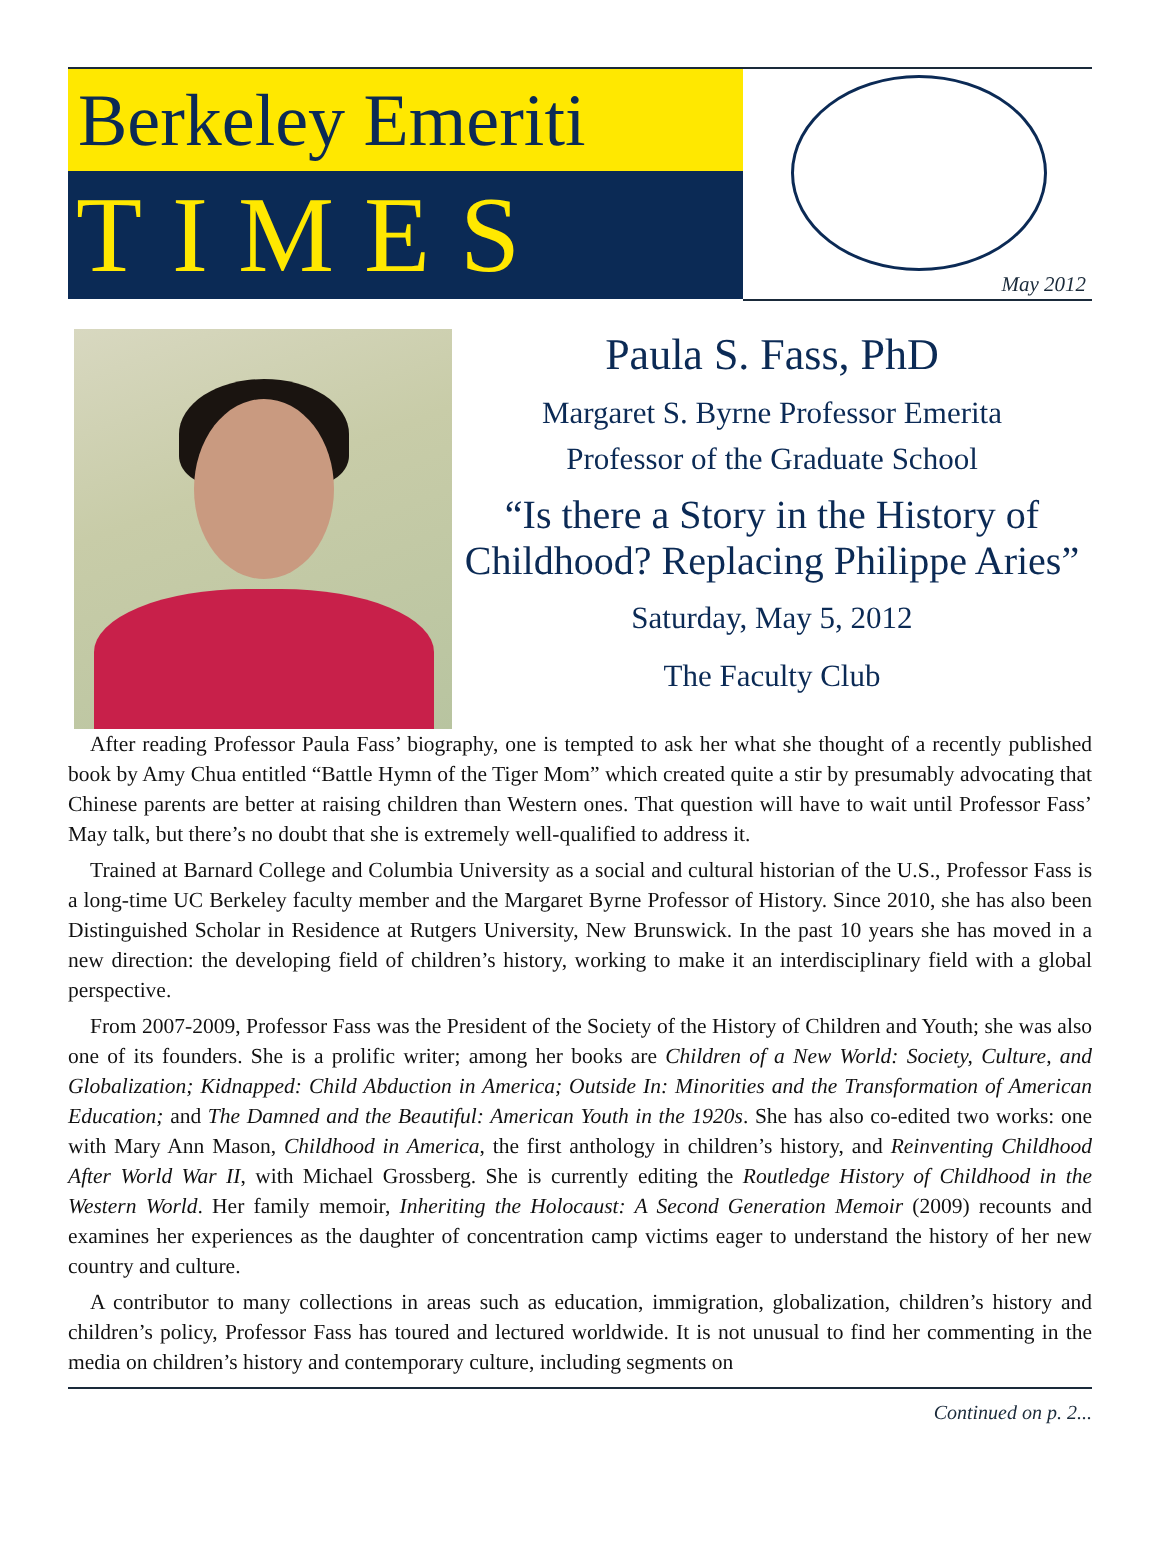Berkeley Emeriti
TIMES
May 2012
Paula S. Fass, PhD
Margaret S. Byrne Professor Emerita
Professor of the Graduate School
“Is there a Story in the History of Childhood? Replacing Philippe Aries”
Saturday, May 5, 2012
The Faculty Club
After reading Professor Paula Fass’ biography, one is tempted to ask her what she thought of a recently published book by Amy Chua entitled “Battle Hymn of the Tiger Mom” which created quite a stir by presumably advocating that Chinese parents are better at raising children than Western ones. That question will have to wait until Professor Fass’ May talk, but there’s no doubt that she is extremely well-qualified to address it.
Trained at Barnard College and Columbia University as a social and cultural historian of the U.S., Professor Fass is a long-time UC Berkeley faculty member and the Margaret Byrne Professor of History. Since 2010, she has also been Distinguished Scholar in Residence at Rutgers University, New Brunswick. In the past 10 years she has moved in a new direction: the developing field of children’s history, working to make it an interdisciplinary field with a global perspective.
From 2007-2009, Professor Fass was the President of the Society of the History of Children and Youth; she was also one of its founders. She is a prolific writer; among her books are Children of a New World: Society, Culture, and Globalization; Kidnapped: Child Abduction in America; Outside In: Minorities and the Transformation of American Education; and The Damned and the Beautiful: American Youth in the 1920s. She has also co-edited two works: one with Mary Ann Mason, Childhood in America, the first anthology in children’s history, and Reinventing Childhood After World War II, with Michael Grossberg. She is currently editing the Routledge History of Childhood in the Western World. Her family memoir, Inheriting the Holocaust: A Second Generation Memoir (2009) recounts and examines her experiences as the daughter of concentration camp victims eager to understand the history of her new country and culture.
A contributor to many collections in areas such as education, immigration, globalization, children’s history and children’s policy, Professor Fass has toured and lectured worldwide. It is not unusual to find her commenting in the media on children’s history and contemporary culture, including segments on
Continued on p. 2...